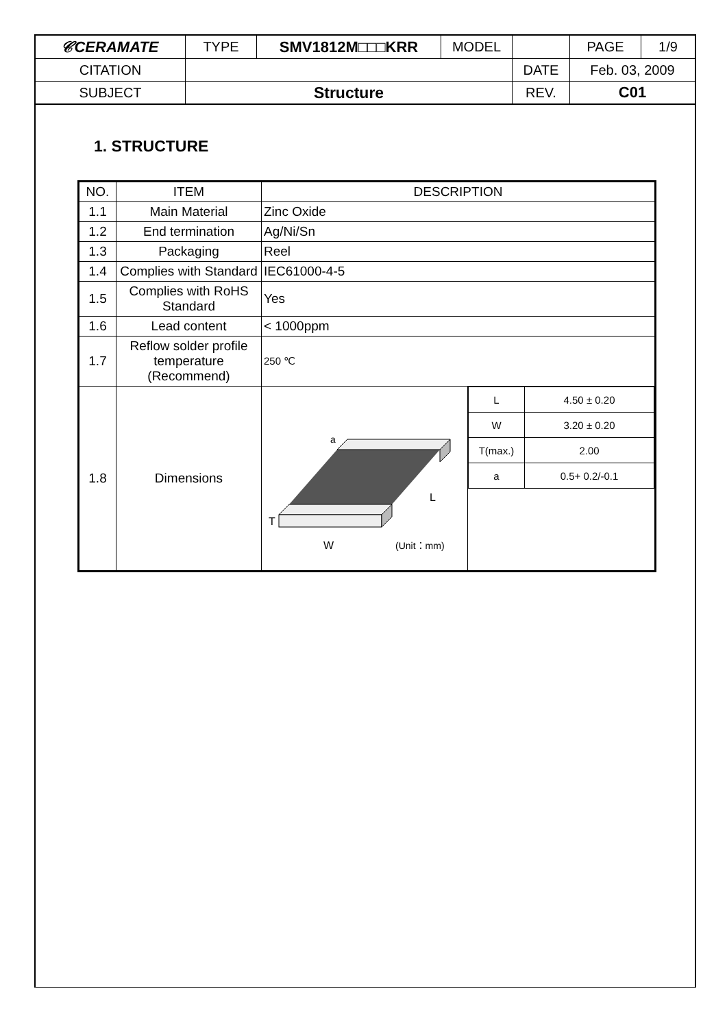| 𝒞CERAMATE | TYPE | SMV1812M□□□KRR | MODEL | | PAGE | 1/9 |
| CITATION | | | | DATE | Feb. 03, 2009 | |
| SUBJECT | Structure | | | REV. | C01 | |
1. STRUCTURE
| NO. | ITEM | DESCRIPTION | |
| 1.1 | Main Material | Zinc Oxide | |
| 1.2 | End termination | Ag/Ni/Sn | |
| 1.3 | Packaging | Reel | |
| 1.4 | Complies with Standard | IEC61000-4-5 | |
| 1.5 | Complies with RoHS Standard | Yes | |
| 1.6 | Lead content | < 1000ppm | |
| 1.7 | Reflow solder profile temperature (Recommend) | 250 ℃ | |
| 1.8 | Dimensions | a T L W (Unit：mm) | / L / 4.50 ± 0.20 / / W / 3.20 ± 0.20 / / T(max.) / 2.00 / / a / 0.5+ 0.2/-0.1 / |